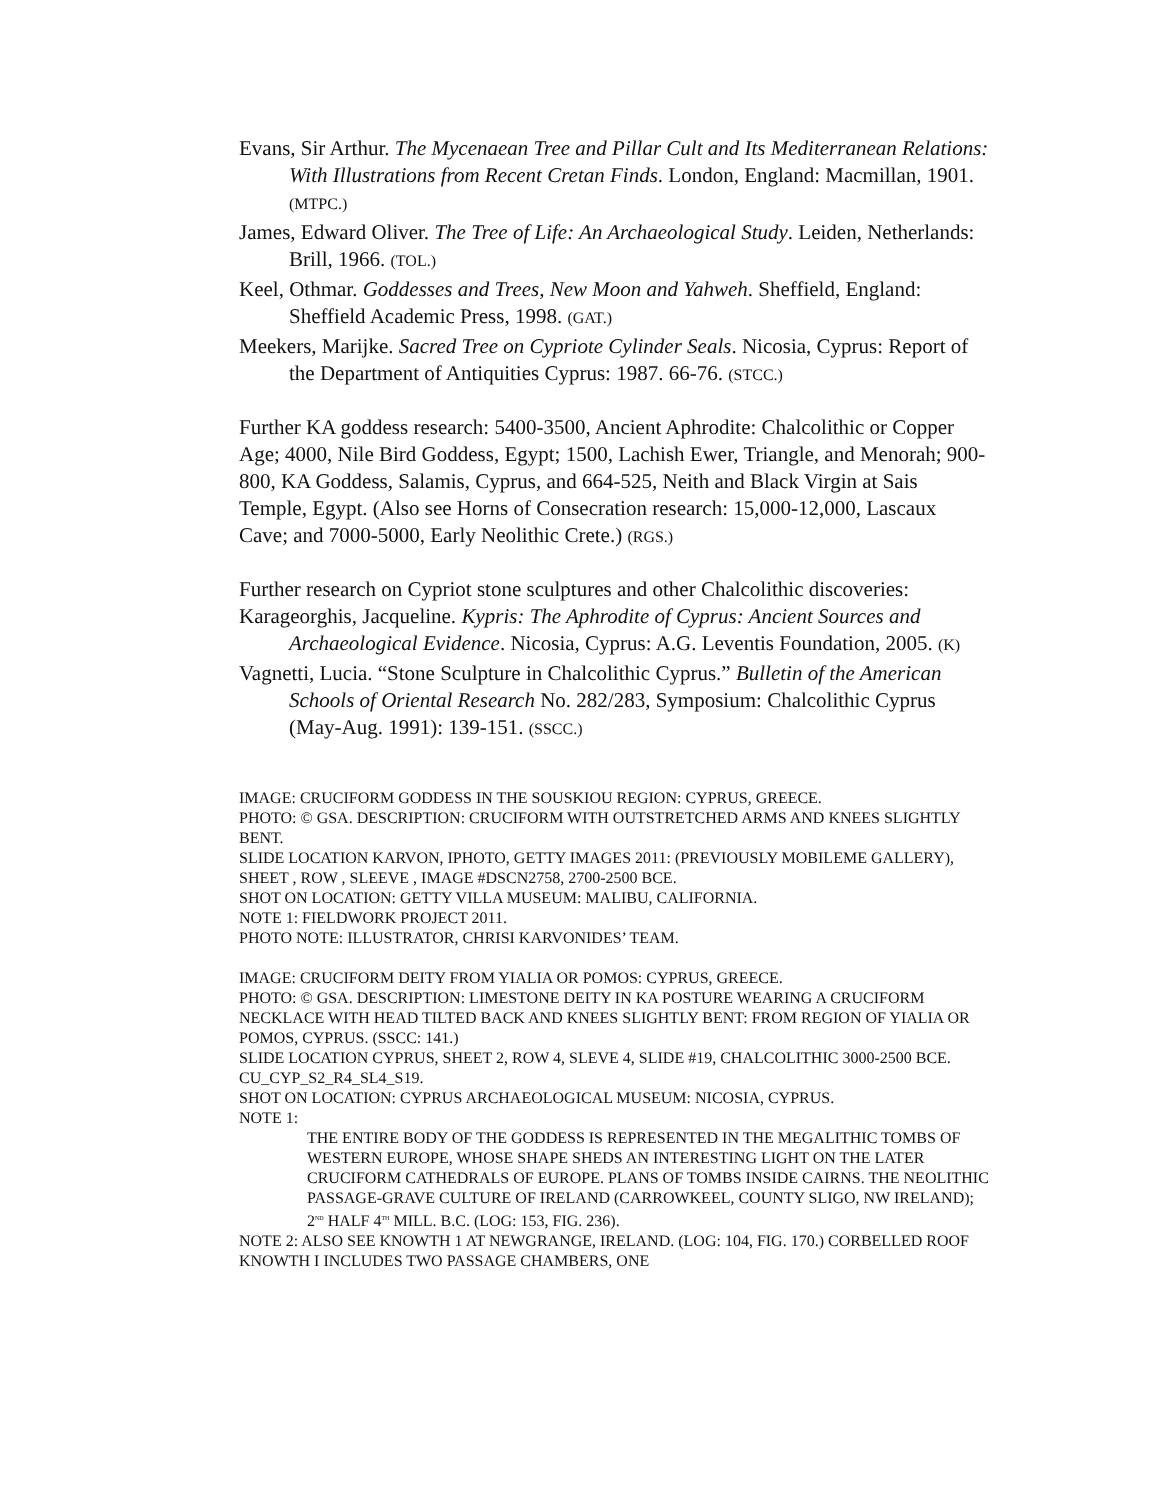Evans, Sir Arthur. The Mycenaean Tree and Pillar Cult and Its Mediterranean Relations: With Illustrations from Recent Cretan Finds. London, England: Macmillan, 1901. (MTPC.)
James, Edward Oliver. The Tree of Life: An Archaeological Study. Leiden, Netherlands: Brill, 1966. (TOL.)
Keel, Othmar. Goddesses and Trees, New Moon and Yahweh. Sheffield, England: Sheffield Academic Press, 1998. (GAT.)
Meekers, Marijke. Sacred Tree on Cypriote Cylinder Seals. Nicosia, Cyprus: Report of the Department of Antiquities Cyprus: 1987. 66-76. (STCC.)
Further KA goddess research: 5400-3500, Ancient Aphrodite: Chalcolithic or Copper Age; 4000, Nile Bird Goddess, Egypt; 1500, Lachish Ewer, Triangle, and Menorah; 900-800, KA Goddess, Salamis, Cyprus, and 664-525, Neith and Black Virgin at Sais Temple, Egypt. (Also see Horns of Consecration research: 15,000-12,000, Lascaux Cave; and 7000-5000, Early Neolithic Crete.) (RGS.)
Further research on Cypriot stone sculptures and other Chalcolithic discoveries:
Karageorghis, Jacqueline. Kypris: The Aphrodite of Cyprus: Ancient Sources and Archaeological Evidence. Nicosia, Cyprus: A.G. Leventis Foundation, 2005. (K)
Vagnetti, Lucia. “Stone Sculpture in Chalcolithic Cyprus.” Bulletin of the American Schools of Oriental Research No. 282/283, Symposium: Chalcolithic Cyprus (May-Aug. 1991): 139-151. (SSCC.)
IMAGE: CRUCIFORM GODDESS IN THE SOUSKIOU REGION: CYPRUS, GREECE.
PHOTO: © GSA. DESCRIPTION: CRUCIFORM WITH OUTSTRETCHED ARMS AND KNEES SLIGHTLY BENT.
SLIDE LOCATION KARVON, IPHOTO, GETTY IMAGES 2011: (PREVIOUSLY MOBILEME GALLERY), SHEET , ROW , SLEEVE , IMAGE #DSCN2758, 2700-2500 BCE.
SHOT ON LOCATION: GETTY VILLA MUSEUM: MALIBU, CALIFORNIA.
NOTE 1: FIELDWORK PROJECT 2011.
PHOTO NOTE: ILLUSTRATOR, CHRISI KARVONIDES’ TEAM.
IMAGE: CRUCIFORM DEITY FROM YIALIA OR POMOS: CYPRUS, GREECE.
PHOTO: © GSA. DESCRIPTION: LIMESTONE DEITY IN KA POSTURE WEARING A CRUCIFORM NECKLACE WITH HEAD TILTED BACK AND KNEES SLIGHTLY BENT: FROM REGION OF YIALIA OR POMOS, CYPRUS. (SSCC: 141.)
SLIDE LOCATION CYPRUS, SHEET 2, ROW 4, SLEVE 4, SLIDE #19, CHALCOLITHIC 3000-2500 BCE.
CU_CYP_S2_R4_SL4_S19.
SHOT ON LOCATION: CYPRUS ARCHAEOLOGICAL MUSEUM: NICOSIA, CYPRUS.
NOTE 1:
THE ENTIRE BODY OF THE GODDESS IS REPRESENTED IN THE MEGALITHIC TOMBS OF WESTERN EUROPE, WHOSE SHAPE SHEDS AN INTERESTING LIGHT ON THE LATER CRUCIFORM CATHEDRALS OF EUROPE. PLANS OF TOMBS INSIDE CAIRNS. THE NEOLITHIC PASSAGE-GRAVE CULTURE OF IRELAND (CARROWKEEL, COUNTY SLIGO, NW IRELAND); 2<sup>ND</sup> HALF 4<sup>TH</sup> MILL. B.C. (LOG: 153, FIG. 236).
NOTE 2: ALSO SEE KNOWTH 1 AT NEWGRANGE, IRELAND. (LOG: 104, FIG. 170.) CORBELLED ROOF KNOWTH I INCLUDES TWO PASSAGE CHAMBERS, ONE